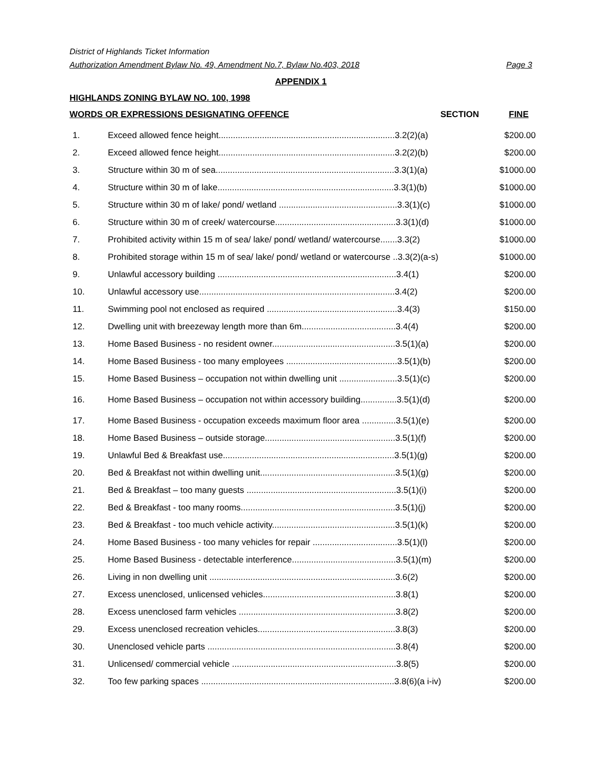District of Highlands Ticket Information
Authorization Amendment Bylaw No. 49, Amendment No.7, Bylaw No.403, 2018 Page 3
APPENDIX 1
HIGHLANDS ZONING BYLAW NO. 100, 1998
| WORDS OR EXPRESSIONS DESIGNATING OFFENCE SECTION | | FINE |
| --- | --- | --- |
| 1. | Exceed allowed fence height.........................................................................3.2(2)(a) | $200.00 |
| 2. | Exceed allowed fence height.........................................................................3.2(2)(b) | $200.00 |
| 3. | Structure within 30 m of sea..........................................................................3.3(1)(a) | $1000.00 |
| 4. | Structure within 30 m of lake.........................................................................3.3(1)(b) | $1000.00 |
| 5. | Structure within 30 m of lake/ pond/ wetland .................................................3.3(1)(c) | $1000.00 |
| 6. | Structure within 30 m of creek/ watercourse..................................................3.3(1)(d) | $1000.00 |
| 7. | Prohibited activity within 15 m of sea/ lake/ pond/ wetland/ watercourse.......3.3(2) | $1000.00 |
| 8. | Prohibited storage within 15 m of sea/ lake/ pond/ wetland or watercourse ..3.3(2)(a-s) | $1000.00 |
| 9. | Unlawful accessory building ..........................................................................3.4(1) | $200.00 |
| 10. | Unlawful accessory use.................................................................................3.4(2) | $200.00 |
| 11. | Swimming pool not enclosed as required ......................................................3.4(3) | $150.00 |
| 12. | Dwelling unit with breezeway length more than 6m.......................................3.4(4) | $200.00 |
| 13. | Home Based Business - no resident owner...................................................3.5(1)(a) | $200.00 |
| 14. | Home Based Business - too many employees ..............................................3.5(1)(b) | $200.00 |
| 15. | Home Based Business – occupation not within dwelling unit ........................3.5(1)(c) | $200.00 |
| 16. | Home Based Business – occupation not within accessory building...............3.5(1)(d) | $200.00 |
| 17. | Home Based Business - occupation exceeds maximum floor area ..............3.5(1)(e) | $200.00 |
| 18. | Home Based Business – outside storage......................................................3.5(1)(f) | $200.00 |
| 19. | Unlawful Bed & Breakfast use.......................................................................3.5(1)(g) | $200.00 |
| 20. | Bed & Breakfast not within dwelling unit........................................................3.5(1)(g) | $200.00 |
| 21. | Bed & Breakfast – too many guests ..............................................................3.5(1)(i) | $200.00 |
| 22. | Bed & Breakfast - too many rooms................................................................3.5(1)(j) | $200.00 |
| 23. | Bed & Breakfast - too much vehicle activity...................................................3.5(1)(k) | $200.00 |
| 24. | Home Based Business - too many vehicles for repair ...................................3.5(1)(l) | $200.00 |
| 25. | Home Based Business - detectable interference...........................................3.5(1)(m) | $200.00 |
| 26. | Living in non dwelling unit .............................................................................3.6(2) | $200.00 |
| 27. | Excess unenclosed, unlicensed vehicles.......................................................3.8(1) | $200.00 |
| 28. | Excess unenclosed farm vehicles .................................................................3.8(2) | $200.00 |
| 29. | Excess unenclosed recreation vehicles.........................................................3.8(3) | $200.00 |
| 30. | Unenclosed vehicle parts ..............................................................................3.8(4) | $200.00 |
| 31. | Unlicensed/ commercial vehicle ....................................................................3.8(5) | $200.00 |
| 32. | Too few parking spaces ................................................................................3.8(6)(a i-iv) | $200.00 |